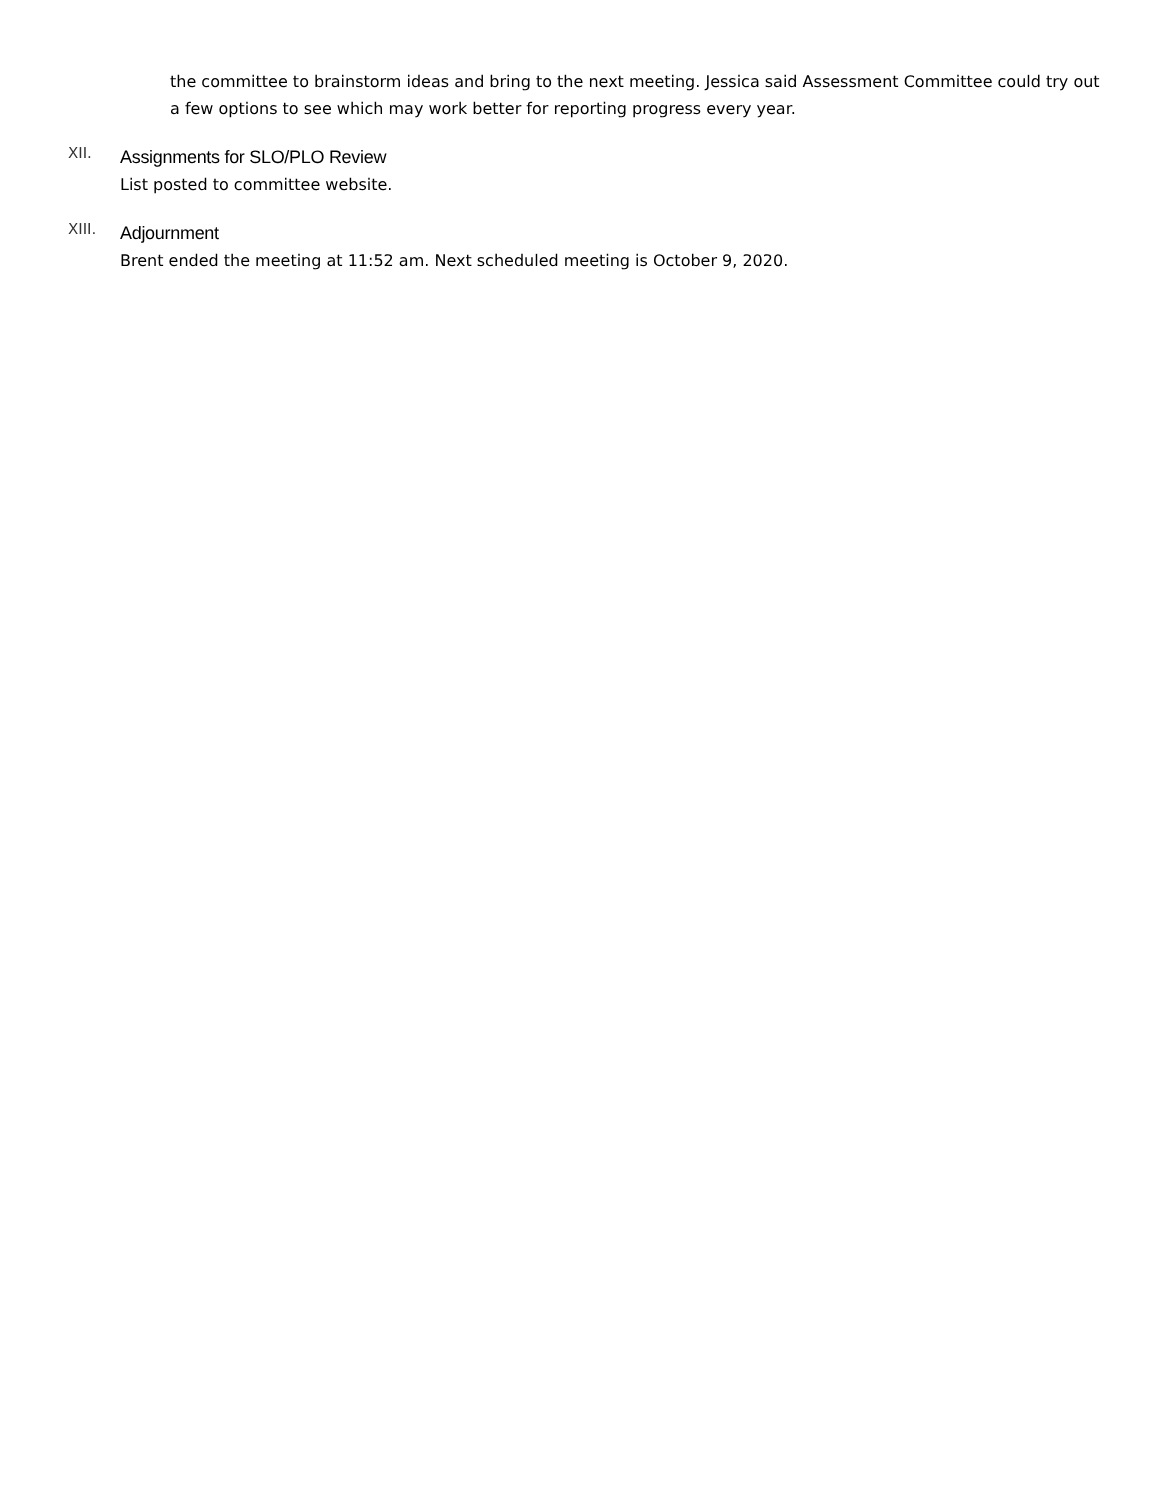the committee to brainstorm ideas and bring to the next meeting. Jessica said Assessment Committee could try out a few options to see which may work better for reporting progress every year.
XII.
Assignments for SLO/PLO Review
List posted to committee website.
XIII.
Adjournment
Brent ended the meeting at 11:52 am. Next scheduled meeting is October 9, 2020.